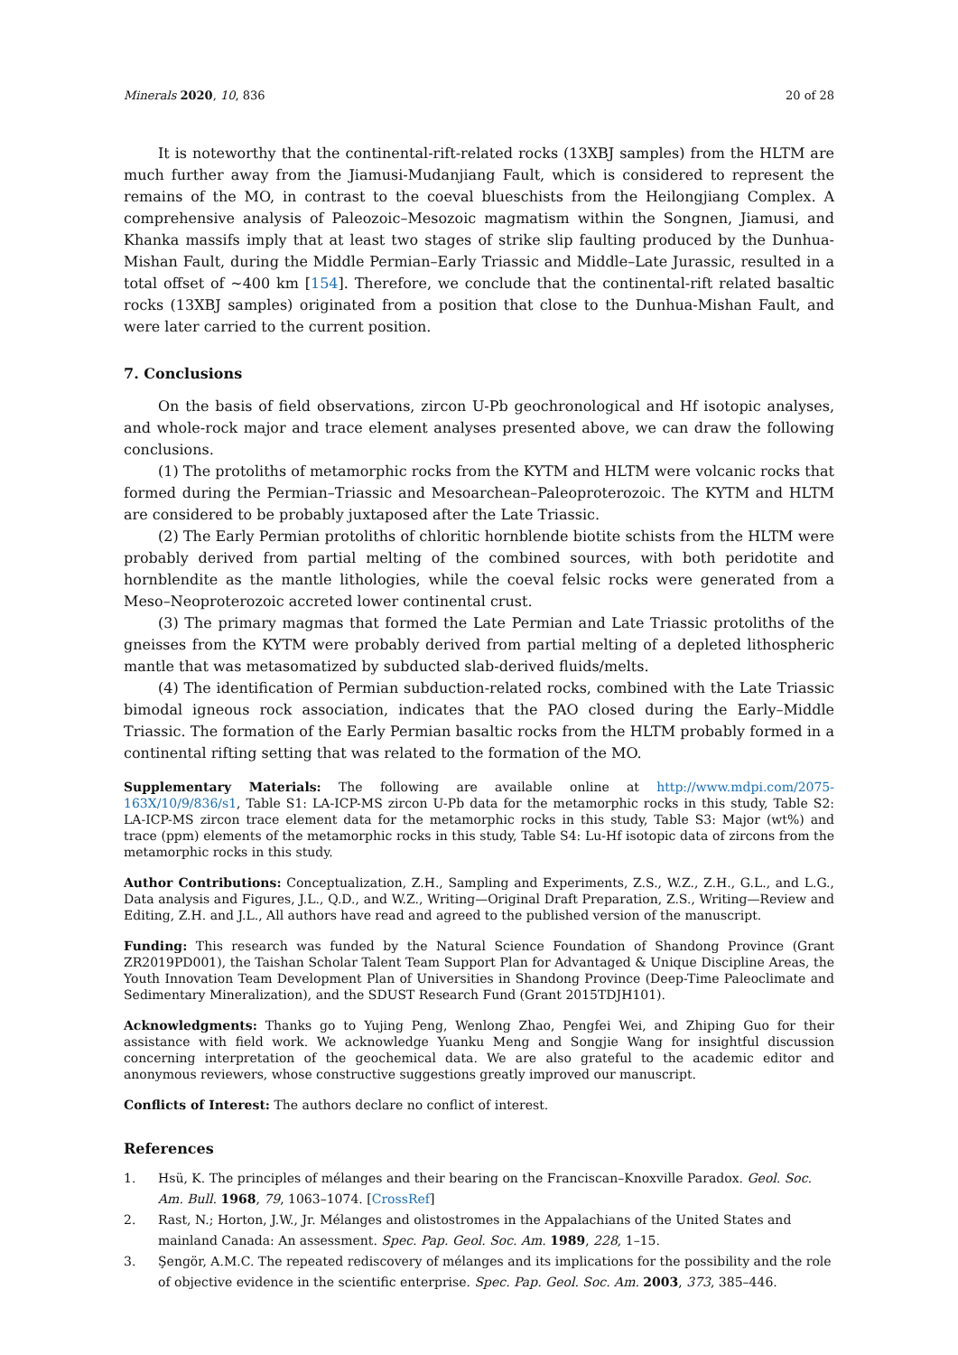Minerals 2020, 10, 836 20 of 28
It is noteworthy that the continental-rift-related rocks (13XBJ samples) from the HLTM are much further away from the Jiamusi-Mudanjiang Fault, which is considered to represent the remains of the MO, in contrast to the coeval blueschists from the Heilongjiang Complex. A comprehensive analysis of Paleozoic–Mesozoic magmatism within the Songnen, Jiamusi, and Khanka massifs imply that at least two stages of strike slip faulting produced by the Dunhua-Mishan Fault, during the Middle Permian–Early Triassic and Middle–Late Jurassic, resulted in a total offset of ~400 km [154]. Therefore, we conclude that the continental-rift related basaltic rocks (13XBJ samples) originated from a position that close to the Dunhua-Mishan Fault, and were later carried to the current position.
7. Conclusions
On the basis of field observations, zircon U-Pb geochronological and Hf isotopic analyses, and whole-rock major and trace element analyses presented above, we can draw the following conclusions.
(1) The protoliths of metamorphic rocks from the KYTM and HLTM were volcanic rocks that formed during the Permian–Triassic and Mesoarchean–Paleoproterozoic. The KYTM and HLTM are considered to be probably juxtaposed after the Late Triassic.
(2) The Early Permian protoliths of chloritic hornblende biotite schists from the HLTM were probably derived from partial melting of the combined sources, with both peridotite and hornblendite as the mantle lithologies, while the coeval felsic rocks were generated from a Meso–Neoproterozoic accreted lower continental crust.
(3) The primary magmas that formed the Late Permian and Late Triassic protoliths of the gneisses from the KYTM were probably derived from partial melting of a depleted lithospheric mantle that was metasomatized by subducted slab-derived fluids/melts.
(4) The identification of Permian subduction-related rocks, combined with the Late Triassic bimodal igneous rock association, indicates that the PAO closed during the Early–Middle Triassic. The formation of the Early Permian basaltic rocks from the HLTM probably formed in a continental rifting setting that was related to the formation of the MO.
Supplementary Materials: The following are available online at http://www.mdpi.com/2075-163X/10/9/836/s1, Table S1: LA-ICP-MS zircon U-Pb data for the metamorphic rocks in this study, Table S2: LA-ICP-MS zircon trace element data for the metamorphic rocks in this study, Table S3: Major (wt%) and trace (ppm) elements of the metamorphic rocks in this study, Table S4: Lu-Hf isotopic data of zircons from the metamorphic rocks in this study.
Author Contributions: Conceptualization, Z.H., Sampling and Experiments, Z.S., W.Z., Z.H., G.L., and L.G., Data analysis and Figures, J.L., Q.D., and W.Z., Writing—Original Draft Preparation, Z.S., Writing—Review and Editing, Z.H. and J.L., All authors have read and agreed to the published version of the manuscript.
Funding: This research was funded by the Natural Science Foundation of Shandong Province (Grant ZR2019PD001), the Taishan Scholar Talent Team Support Plan for Advantaged & Unique Discipline Areas, the Youth Innovation Team Development Plan of Universities in Shandong Province (Deep-Time Paleoclimate and Sedimentary Mineralization), and the SDUST Research Fund (Grant 2015TDJH101).
Acknowledgments: Thanks go to Yujing Peng, Wenlong Zhao, Pengfei Wei, and Zhiping Guo for their assistance with field work. We acknowledge Yuanku Meng and Songjie Wang for insightful discussion concerning interpretation of the geochemical data. We are also grateful to the academic editor and anonymous reviewers, whose constructive suggestions greatly improved our manuscript.
Conflicts of Interest: The authors declare no conflict of interest.
References
1. Hsü, K. The principles of mélanges and their bearing on the Franciscan–Knoxville Paradox. Geol. Soc. Am. Bull. 1968, 79, 1063–1074. [CrossRef]
2. Rast, N.; Horton, J.W., Jr. Mélanges and olistostromes in the Appalachians of the United States and mainland Canada: An assessment. Spec. Pap. Geol. Soc. Am. 1989, 228, 1–15.
3. Şengör, A.M.C. The repeated rediscovery of mélanges and its implications for the possibility and the role of objective evidence in the scientific enterprise. Spec. Pap. Geol. Soc. Am. 2003, 373, 385–446.